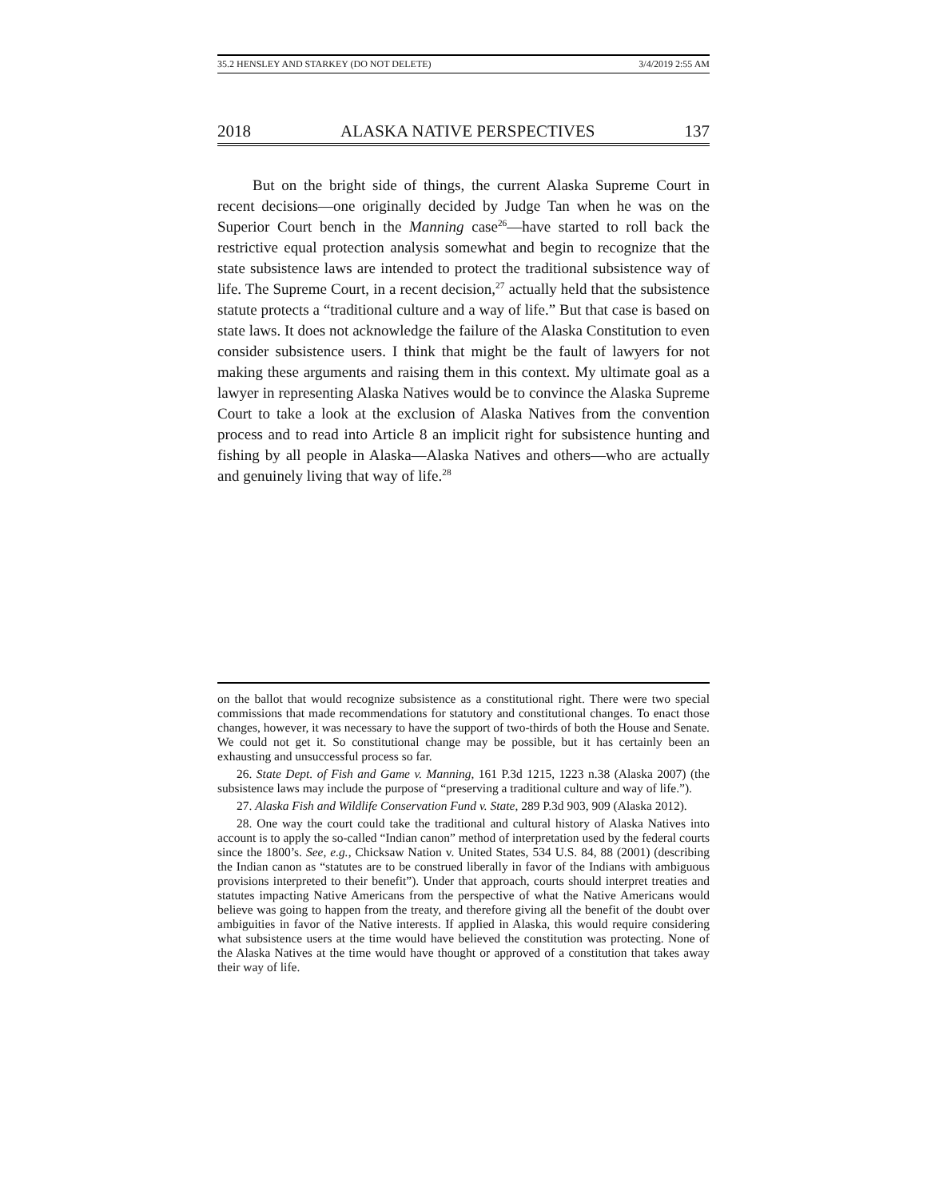35.2 HENSLEY AND STARKEY (DO NOT DELETE) 3/4/2019 2:55 AM
2018 ALASKA NATIVE PERSPECTIVES 137
But on the bright side of things, the current Alaska Supreme Court in recent decisions—one originally decided by Judge Tan when he was on the Superior Court bench in the Manning case<sup>26</sup>—have started to roll back the restrictive equal protection analysis somewhat and begin to recognize that the state subsistence laws are intended to protect the traditional subsistence way of life. The Supreme Court, in a recent decision,<sup>27</sup> actually held that the subsistence statute protects a “traditional culture and a way of life.” But that case is based on state laws. It does not acknowledge the failure of the Alaska Constitution to even consider subsistence users. I think that might be the fault of lawyers for not making these arguments and raising them in this context. My ultimate goal as a lawyer in representing Alaska Natives would be to convince the Alaska Supreme Court to take a look at the exclusion of Alaska Natives from the convention process and to read into Article 8 an implicit right for subsistence hunting and fishing by all people in Alaska—Alaska Natives and others—who are actually and genuinely living that way of life.<sup>28</sup>
on the ballot that would recognize subsistence as a constitutional right. There were two special commissions that made recommendations for statutory and constitutional changes. To enact those changes, however, it was necessary to have the support of two-thirds of both the House and Senate. We could not get it. So constitutional change may be possible, but it has certainly been an exhausting and unsuccessful process so far.
26. State Dept. of Fish and Game v. Manning, 161 P.3d 1215, 1223 n.38 (Alaska 2007) (the subsistence laws may include the purpose of “preserving a traditional culture and way of life.”).
27. Alaska Fish and Wildlife Conservation Fund v. State, 289 P.3d 903, 909 (Alaska 2012).
28. One way the court could take the traditional and cultural history of Alaska Natives into account is to apply the so-called “Indian canon” method of interpretation used by the federal courts since the 1800’s. See, e.g., Chicksaw Nation v. United States, 534 U.S. 84, 88 (2001) (describing the Indian canon as “statutes are to be construed liberally in favor of the Indians with ambiguous provisions interpreted to their benefit”). Under that approach, courts should interpret treaties and statutes impacting Native Americans from the perspective of what the Native Americans would believe was going to happen from the treaty, and therefore giving all the benefit of the doubt over ambiguities in favor of the Native interests. If applied in Alaska, this would require considering what subsistence users at the time would have believed the constitution was protecting. None of the Alaska Natives at the time would have thought or approved of a constitution that takes away their way of life.